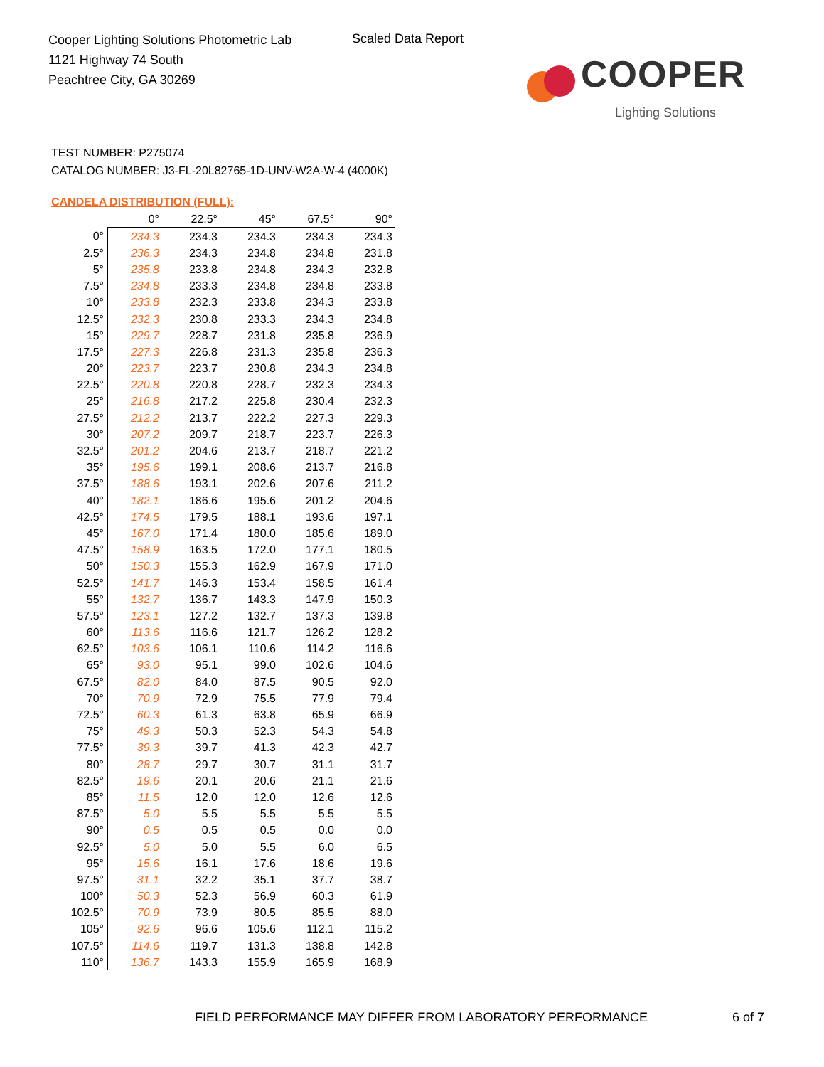Cooper Lighting Solutions Photometric Lab
1121 Highway 74 South
Peachtree City, GA 30269
Scaled Data Report
COOPER
Lighting Solutions
TEST NUMBER: P275074
CATALOG NUMBER: J3-FL-20L82765-1D-UNV-W2A-W-4 (4000K)
CANDELA DISTRIBUTION (FULL):
| | 0° | 22.5° | 45° | 67.5° | 90° |
| --- | --- | --- | --- | --- | --- |
| 0° | 234.3 | 234.3 | 234.3 | 234.3 | 234.3 |
| 2.5° | 236.3 | 234.3 | 234.8 | 234.8 | 231.8 |
| 5° | 235.8 | 233.8 | 234.8 | 234.3 | 232.8 |
| 7.5° | 234.8 | 233.3 | 234.8 | 234.8 | 233.8 |
| 10° | 233.8 | 232.3 | 233.8 | 234.3 | 233.8 |
| 12.5° | 232.3 | 230.8 | 233.3 | 234.3 | 234.8 |
| 15° | 229.7 | 228.7 | 231.8 | 235.8 | 236.9 |
| 17.5° | 227.3 | 226.8 | 231.3 | 235.8 | 236.3 |
| 20° | 223.7 | 223.7 | 230.8 | 234.3 | 234.8 |
| 22.5° | 220.8 | 220.8 | 228.7 | 232.3 | 234.3 |
| 25° | 216.8 | 217.2 | 225.8 | 230.4 | 232.3 |
| 27.5° | 212.2 | 213.7 | 222.2 | 227.3 | 229.3 |
| 30° | 207.2 | 209.7 | 218.7 | 223.7 | 226.3 |
| 32.5° | 201.2 | 204.6 | 213.7 | 218.7 | 221.2 |
| 35° | 195.6 | 199.1 | 208.6 | 213.7 | 216.8 |
| 37.5° | 188.6 | 193.1 | 202.6 | 207.6 | 211.2 |
| 40° | 182.1 | 186.6 | 195.6 | 201.2 | 204.6 |
| 42.5° | 174.5 | 179.5 | 188.1 | 193.6 | 197.1 |
| 45° | 167.0 | 171.4 | 180.0 | 185.6 | 189.0 |
| 47.5° | 158.9 | 163.5 | 172.0 | 177.1 | 180.5 |
| 50° | 150.3 | 155.3 | 162.9 | 167.9 | 171.0 |
| 52.5° | 141.7 | 146.3 | 153.4 | 158.5 | 161.4 |
| 55° | 132.7 | 136.7 | 143.3 | 147.9 | 150.3 |
| 57.5° | 123.1 | 127.2 | 132.7 | 137.3 | 139.8 |
| 60° | 113.6 | 116.6 | 121.7 | 126.2 | 128.2 |
| 62.5° | 103.6 | 106.1 | 110.6 | 114.2 | 116.6 |
| 65° | 93.0 | 95.1 | 99.0 | 102.6 | 104.6 |
| 67.5° | 82.0 | 84.0 | 87.5 | 90.5 | 92.0 |
| 70° | 70.9 | 72.9 | 75.5 | 77.9 | 79.4 |
| 72.5° | 60.3 | 61.3 | 63.8 | 65.9 | 66.9 |
| 75° | 49.3 | 50.3 | 52.3 | 54.3 | 54.8 |
| 77.5° | 39.3 | 39.7 | 41.3 | 42.3 | 42.7 |
| 80° | 28.7 | 29.7 | 30.7 | 31.1 | 31.7 |
| 82.5° | 19.6 | 20.1 | 20.6 | 21.1 | 21.6 |
| 85° | 11.5 | 12.0 | 12.0 | 12.6 | 12.6 |
| 87.5° | 5.0 | 5.5 | 5.5 | 5.5 | 5.5 |
| 90° | 0.5 | 0.5 | 0.5 | 0.0 | 0.0 |
| 92.5° | 5.0 | 5.0 | 5.5 | 6.0 | 6.5 |
| 95° | 15.6 | 16.1 | 17.6 | 18.6 | 19.6 |
| 97.5° | 31.1 | 32.2 | 35.1 | 37.7 | 38.7 |
| 100° | 50.3 | 52.3 | 56.9 | 60.3 | 61.9 |
| 102.5° | 70.9 | 73.9 | 80.5 | 85.5 | 88.0 |
| 105° | 92.6 | 96.6 | 105.6 | 112.1 | 115.2 |
| 107.5° | 114.6 | 119.7 | 131.3 | 138.8 | 142.8 |
| 110° | 136.7 | 143.3 | 155.9 | 165.9 | 168.9 |
FIELD PERFORMANCE MAY DIFFER FROM LABORATORY PERFORMANCE
6 of 7